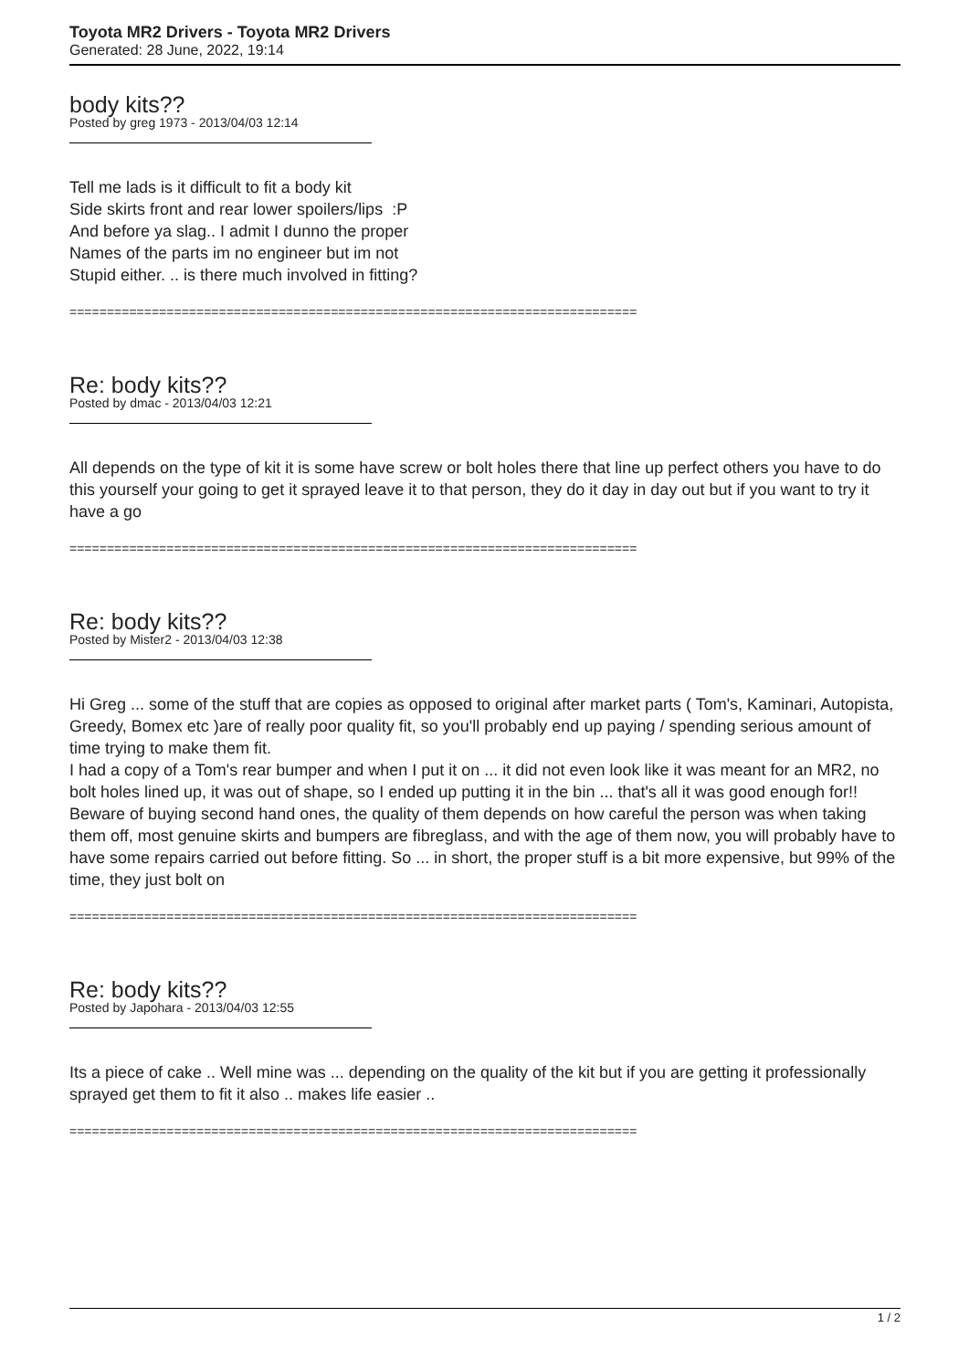Toyota MR2 Drivers - Toyota MR2 Drivers
Generated: 28 June, 2022, 19:14
body kits??
Posted by greg 1973 - 2013/04/03 12:14
Tell me lads is it difficult to fit a body kit
Side skirts front and rear lower spoilers/lips :P
And before ya slag.. I admit I dunno the proper
Names of the parts im no engineer but im not
Stupid either. .. is there much involved in fitting?
============================================================================
Re: body kits??
Posted by dmac - 2013/04/03 12:21
All depends on the type of kit it is some have screw or bolt holes there that line up perfect others you have to do this yourself your going to get it sprayed leave it to that person, they do it day in day out but if you want to try it have a go
============================================================================
Re: body kits??
Posted by Mister2 - 2013/04/03 12:38
Hi Greg ... some of the stuff that are copies as opposed to original after market parts ( Tom's, Kaminari, Autopista, Greedy, Bomex etc )are of really poor quality fit, so you'll probably end up paying / spending serious amount of time trying to make them fit.
I had a copy of a Tom's rear bumper and when I put it on ... it did not even look like it was meant for an MR2, no bolt holes lined up, it was out of shape, so I ended up putting it in the bin ... that's all it was good enough for!!
Beware of buying second hand ones, the quality of them depends on how careful the person was when taking them off, most genuine skirts and bumpers are fibreglass, and with the age of them now, you will probably have to have some repairs carried out before fitting. So ... in short, the proper stuff is a bit more expensive, but 99% of the time, they just bolt on
============================================================================
Re: body kits??
Posted by Japohara - 2013/04/03 12:55
Its a piece of cake .. Well mine was ... depending on the quality of the kit but if you are getting it professionally sprayed get them to fit it also .. makes life easier ..
============================================================================
1 / 2